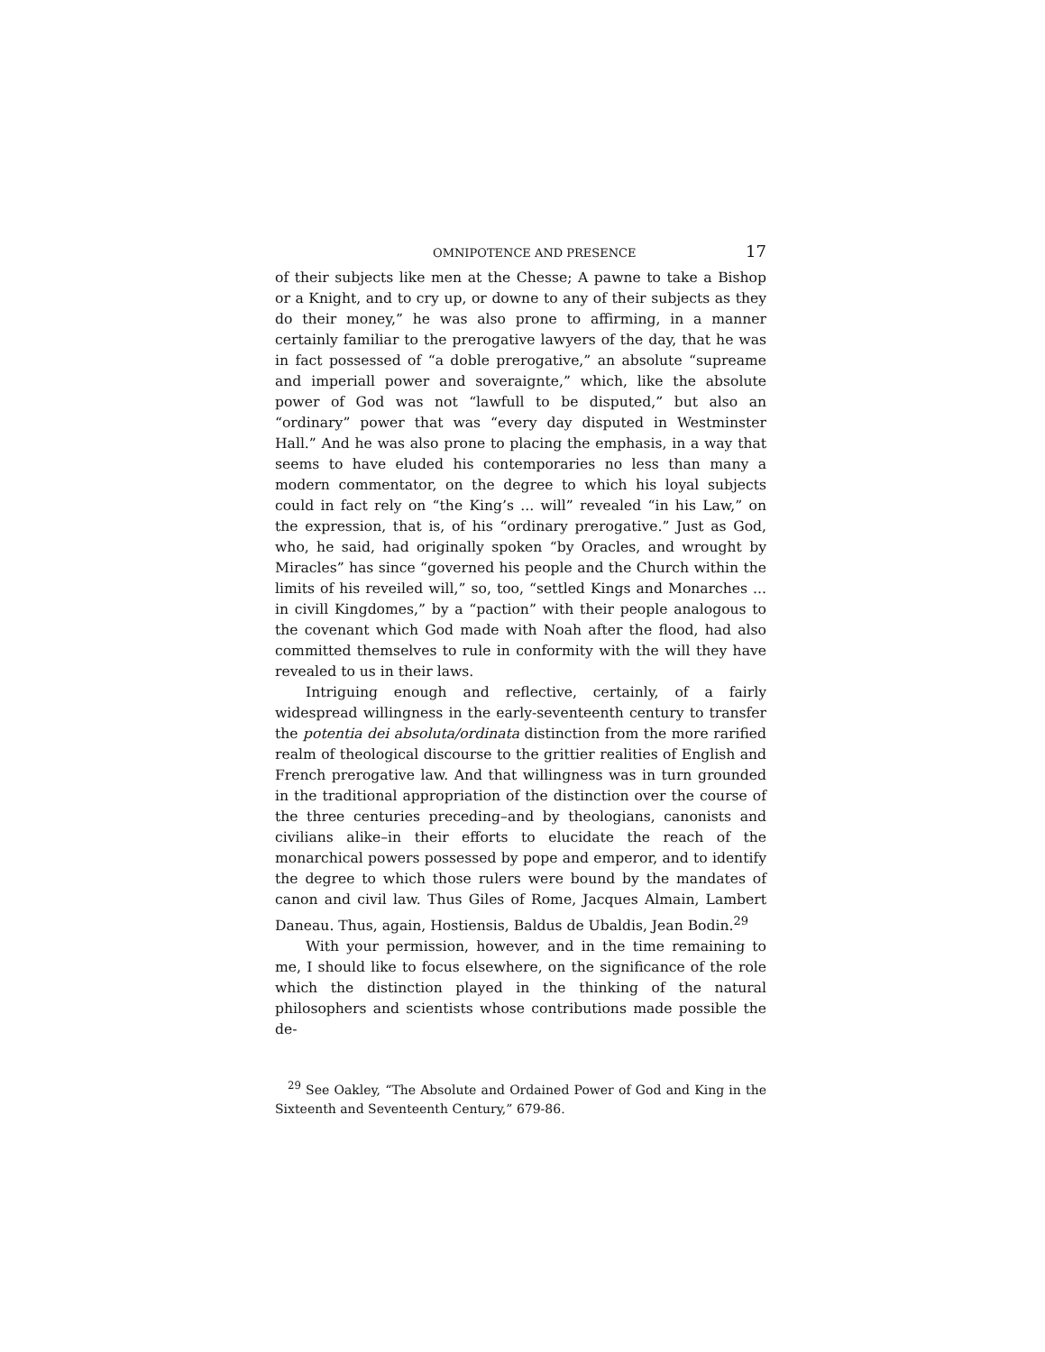OMNIPOTENCE AND PRESENCE 17
of their subjects like men at the Chesse; A pawne to take a Bishop or a Knight, and to cry up, or downe to any of their subjects as they do their money,” he was also prone to affirming, in a manner certainly familiar to the prerogative lawyers of the day, that he was in fact possessed of “a doble prerogative,” an absolute “supreame and imperiall power and soveraignte,” which, like the absolute power of God was not “lawfull to be disputed,” but also an “ordinary” power that was “every day disputed in Westminster Hall.” And he was also prone to placing the emphasis, in a way that seems to have eluded his contemporaries no less than many a modern commentator, on the degree to which his loyal subjects could in fact rely on “the King’s ... will” revealed “in his Law,” on the expression, that is, of his “ordinary prerogative.” Just as God, who, he said, had originally spoken “by Oracles, and wrought by Miracles” has since “governed his people and the Church within the limits of his reveiled will,” so, too, “settled Kings and Monarches ... in civill Kingdomes,” by a “paction” with their people analogous to the covenant which God made with Noah after the flood, had also committed themselves to rule in conformity with the will they have revealed to us in their laws.
Intriguing enough and reflective, certainly, of a fairly widespread willingness in the early-seventeenth century to transfer the potentia dei absoluta/ordinata distinction from the more rarified realm of theological discourse to the grittier realities of English and French prerogative law. And that willingness was in turn grounded in the traditional appropriation of the distinction over the course of the three centuries preceding–and by theologians, canonists and civilians alike–in their efforts to elucidate the reach of the monarchical powers possessed by pope and emperor, and to identify the degree to which those rulers were bound by the mandates of canon and civil law. Thus Giles of Rome, Jacques Almain, Lambert Daneau. Thus, again, Hostiensis, Baldus de Ubaldis, Jean Bodin.<sup>29</sup>
With your permission, however, and in the time remaining to me, I should like to focus elsewhere, on the significance of the role which the distinction played in the thinking of the natural philosophers and scientists whose contributions made possible the de-
<sup>29</sup> See Oakley, “The Absolute and Ordained Power of God and King in the Sixteenth and Seventeenth Century,” 679-86.